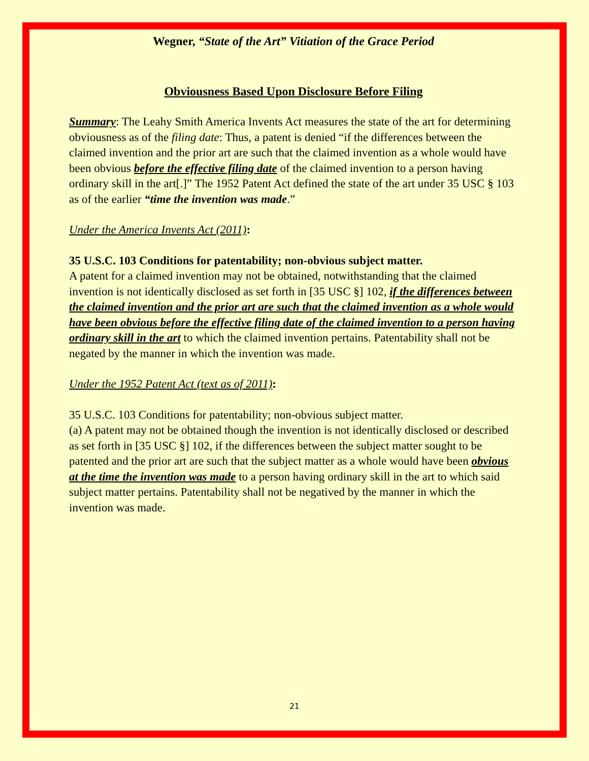Wegner, “State of the Art” Vitiation of the Grace Period
Obviousness Based Upon Disclosure Before Filing
Summary: The Leahy Smith America Invents Act measures the state of the art for determining obviousness as of the filing date: Thus, a patent is denied “if the differences between the claimed invention and the prior art are such that the claimed invention as a whole would have been obvious before the effective filing date of the claimed invention to a person having ordinary skill in the art[.]” The 1952 Patent Act defined the state of the art under 35 USC § 103 as of the earlier “time the invention was made.”
Under the America Invents Act (2011):
35 U.S.C. 103 Conditions for patentability; non-obvious subject matter.
A patent for a claimed invention may not be obtained, notwithstanding that the claimed invention is not identically disclosed as set forth in [35 USC §] 102, if the differences between the claimed invention and the prior art are such that the claimed invention as a whole would have been obvious before the effective filing date of the claimed invention to a person having ordinary skill in the art to which the claimed invention pertains. Patentability shall not be negated by the manner in which the invention was made.
Under the 1952 Patent Act (text as of 2011):
35 U.S.C. 103 Conditions for patentability; non-obvious subject matter.
(a) A patent may not be obtained though the invention is not identically disclosed or described as set forth in [35 USC §] 102, if the differences between the subject matter sought to be patented and the prior art are such that the subject matter as a whole would have been obvious at the time the invention was made to a person having ordinary skill in the art to which said subject matter pertains. Patentability shall not be negatived by the manner in which the invention was made.
21